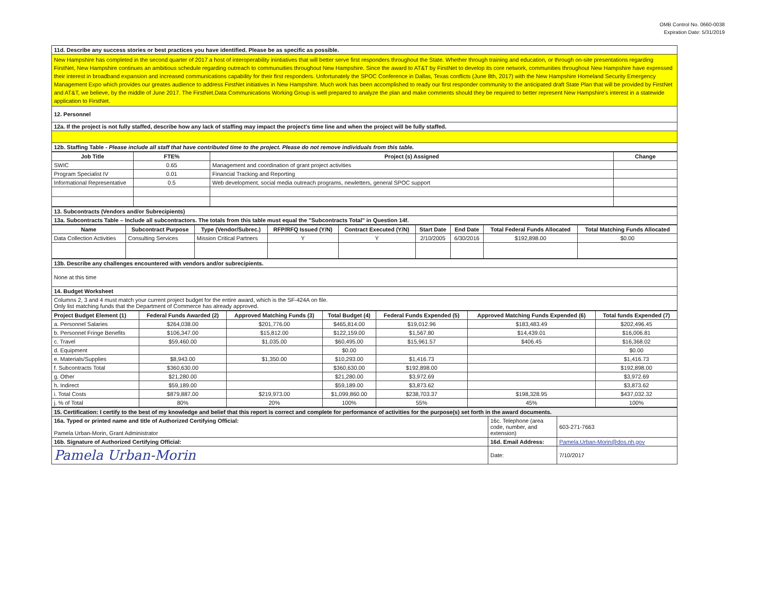OMB Control No. 0660-0038
Expiration Date: 5/31/2019
| 11d. Describe any success stories or best practices you have identified. Please be as specific as possible. |
| New Hampshire has completed in the second quarter of 2017 a host of interoperability inintiatives that will better serve first responders throughout the State. Whether through training and education, or through on-site presentations regarding FirstNet, New Hampshire continues an ambitious schedule regarding outreach to communuities throughout New Hampshire. Since the award to AT&T by FirstNet to develop its core network, communities throughout New Hampshire have expressed their interest in broadband expansion and increased communications capability for their first responders. Unfortunately the SPOC Conference in Dallas, Texas conflicts (June 8th, 2017) with the New Hampshire Homeland Security Emergency Management Expo which provides our greates audience to address FirstNet initiatives in New Hampshire. Much work has been accomplished to ready our first responder community to the anticipated draft State Plan that will be provided by FirstNet and AT&T, we believe, by the middle of June 2017. The FirstNet.Data Communications Working Group is well prepared to analyze the plan and make comments should they be required to better represent New Hampshire's interest in a statewide application to FirstNet. |
| 12. Personnel |
| 12a. If the project is not fully staffed, describe how any lack of staffing may impact the project's time line and when the project will be fully staffed. |
| 12b. Staffing Table - Please include all staff that have contributed time to the project. Please do not remove individuals from this table. |
| Job Title | FTE% | Project (s) Assigned | Change |
| --- | --- | --- | --- |
| SWIC | 0.65 | Management and coordination of grant project activities | |
| Program Specialist IV | 0.01 | Financial Tracking and Reporting | |
| Informational Representative | 0.5 | Web development, social media outreach programs, newletters, general SPOC support | |
| 13. Subcontracts (Vendors and/or Subrecipients) |
| 13a. Subcontracts Table – Include all subcontractors. The totals from this table must equal the "Subcontracts Total" in Question 14f. |
| Name | Subcontract Purpose | Type (Vendor/Subrec.) | RFP/RFQ Issued (Y/N) | Contract Executed (Y/N) | Start Date | End Date | Total Federal Funds Allocated | Total Matching Funds Allocated |
| --- | --- | --- | --- | --- | --- | --- | --- | --- |
| Data Collection Activities | Consulting Services | Mission Critical Partners | Y | Y | 2/10/2005 | 6/30/2016 | $192,898.00 | $0.00 |
| 13b. Describe any challenges encountered with vendors and/or subrecipients. |
| None at this time |
| 14. Budget Worksheet |
| Columns 2, 3 and 4 must match your current project budget for the entire award, which is the SF-424A on file. Only list matching funds that the Department of Commerce has already approved. |
| Project Budget Element (1) | Federal Funds Awarded (2) | Approved Matching Funds (3) | Total Budget (4) | Federal Funds Expended (5) | Approved Matching Funds Expended (6) | Total funds Expended (7) |
| --- | --- | --- | --- | --- | --- | --- |
| a. Personnel Salaries | $264,038.00 | $201,776.00 | $465,814.00 | $19,012.96 | $183,483.49 | $202,496.45 |
| b. Personnel Fringe Benefits | $106,347.00 | $15,812.00 | $122,159.00 | $1,567.80 | $14,439.01 | $16,006.81 |
| c. Travel | $59,460.00 | $1,035.00 | $60,495.00 | $15,961.57 | $406.45 | $16,368.02 |
| d. Equipment | | | $0.00 | | | $0.00 |
| e. Materials/Supplies | $8,943.00 | $1,350.00 | $10,293.00 | $1,416.73 | | $1,416.73 |
| f. Subcontracts Total | $360,630.00 | | $360,630.00 | $192,898.00 | | $192,898.00 |
| g. Other | $21,280.00 | | $21,280.00 | $3,972.69 | | $3,972.69 |
| h. Indirect | $59,189.00 | | $59,189.00 | $3,873.62 | | $3,873.62 |
| i. Total Costs | $879,887.00 | $219,973.00 | $1,099,860.00 | $238,703.37 | $198,328.95 | $437,032.32 |
| j. % of Total | 80% | 20% | 100% | 55% | 45% | 100% |
| 15. Certification: I certify to the best of my knowledge and belief that this report is correct and complete for performance of activities for the purpose(s) set forth in the award documents. | | |
| 16a. Typed or printed name and title of Authorized Certifying Official: Pamela Urban-Morin, Grant Administrator | 16c. Telephone (area code, number, and extension) | 603-271-7663 |
| 16b. Signature of Authorized Certifying Official: | 16d. Email Address: | Pamela.Urban-Morin@dos.nh.gov |
| Pamela Urban-Morin | Date: | 7/10/2017 |